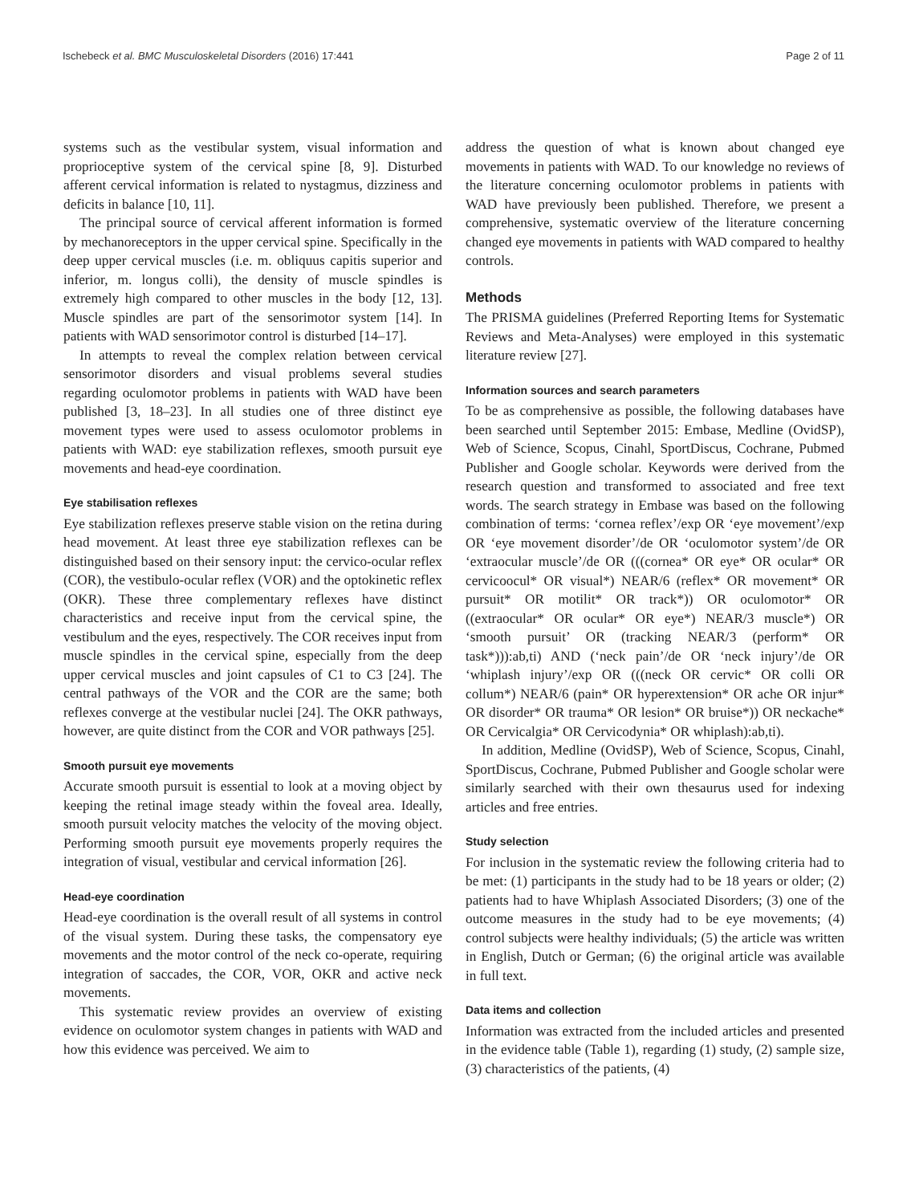Ischebeck et al. BMC Musculoskeletal Disorders (2016) 17:441 Page 2 of 11
systems such as the vestibular system, visual information and proprioceptive system of the cervical spine [8, 9]. Disturbed afferent cervical information is related to nystagmus, dizziness and deficits in balance [10, 11].
The principal source of cervical afferent information is formed by mechanoreceptors in the upper cervical spine. Specifically in the deep upper cervical muscles (i.e. m. obliquus capitis superior and inferior, m. longus colli), the density of muscle spindles is extremely high compared to other muscles in the body [12, 13]. Muscle spindles are part of the sensorimotor system [14]. In patients with WAD sensorimotor control is disturbed [14–17].
In attempts to reveal the complex relation between cervical sensorimotor disorders and visual problems several studies regarding oculomotor problems in patients with WAD have been published [3, 18–23]. In all studies one of three distinct eye movement types were used to assess oculomotor problems in patients with WAD: eye stabilization reflexes, smooth pursuit eye movements and head-eye coordination.
Eye stabilisation reflexes
Eye stabilization reflexes preserve stable vision on the retina during head movement. At least three eye stabilization reflexes can be distinguished based on their sensory input: the cervico-ocular reflex (COR), the vestibulo-ocular reflex (VOR) and the optokinetic reflex (OKR). These three complementary reflexes have distinct characteristics and receive input from the cervical spine, the vestibulum and the eyes, respectively. The COR receives input from muscle spindles in the cervical spine, especially from the deep upper cervical muscles and joint capsules of C1 to C3 [24]. The central pathways of the VOR and the COR are the same; both reflexes converge at the vestibular nuclei [24]. The OKR pathways, however, are quite distinct from the COR and VOR pathways [25].
Smooth pursuit eye movements
Accurate smooth pursuit is essential to look at a moving object by keeping the retinal image steady within the foveal area. Ideally, smooth pursuit velocity matches the velocity of the moving object. Performing smooth pursuit eye movements properly requires the integration of visual, vestibular and cervical information [26].
Head-eye coordination
Head-eye coordination is the overall result of all systems in control of the visual system. During these tasks, the compensatory eye movements and the motor control of the neck co-operate, requiring integration of saccades, the COR, VOR, OKR and active neck movements.
This systematic review provides an overview of existing evidence on oculomotor system changes in patients with WAD and how this evidence was perceived. We aim to
address the question of what is known about changed eye movements in patients with WAD. To our knowledge no reviews of the literature concerning oculomotor problems in patients with WAD have previously been published. Therefore, we present a comprehensive, systematic overview of the literature concerning changed eye movements in patients with WAD compared to healthy controls.
Methods
The PRISMA guidelines (Preferred Reporting Items for Systematic Reviews and Meta-Analyses) were employed in this systematic literature review [27].
Information sources and search parameters
To be as comprehensive as possible, the following databases have been searched until September 2015: Embase, Medline (OvidSP), Web of Science, Scopus, Cinahl, SportDiscus, Cochrane, Pubmed Publisher and Google scholar. Keywords were derived from the research question and transformed to associated and free text words. The search strategy in Embase was based on the following combination of terms: ‘cornea reflex’/exp OR ‘eye movement’/exp OR ‘eye movement disorder’/de OR ‘oculomotor system’/de OR ‘extraocular muscle’/de OR (((cornea* OR eye* OR ocular* OR cervicoocul* OR visual*) NEAR/6 (reflex* OR movement* OR pursuit* OR motilit* OR track*)) OR oculomotor* OR ((extraocular* OR ocular* OR eye*) NEAR/3 muscle*) OR ‘smooth pursuit’ OR (tracking NEAR/3 (perform* OR task*))):ab,ti) AND (‘neck pain’/de OR ‘neck injury’/de OR ‘whiplash injury’/exp OR (((neck OR cervic* OR colli OR collum*) NEAR/6 (pain* OR hyperextension* OR ache OR injur* OR disorder* OR trauma* OR lesion* OR bruise*)) OR neckache* OR Cervicalgia* OR Cervicodynia* OR whiplash):ab,ti).
In addition, Medline (OvidSP), Web of Science, Scopus, Cinahl, SportDiscus, Cochrane, Pubmed Publisher and Google scholar were similarly searched with their own thesaurus used for indexing articles and free entries.
Study selection
For inclusion in the systematic review the following criteria had to be met: (1) participants in the study had to be 18 years or older; (2) patients had to have Whiplash Associated Disorders; (3) one of the outcome measures in the study had to be eye movements; (4) control subjects were healthy individuals; (5) the article was written in English, Dutch or German; (6) the original article was available in full text.
Data items and collection
Information was extracted from the included articles and presented in the evidence table (Table 1), regarding (1) study, (2) sample size, (3) characteristics of the patients, (4)